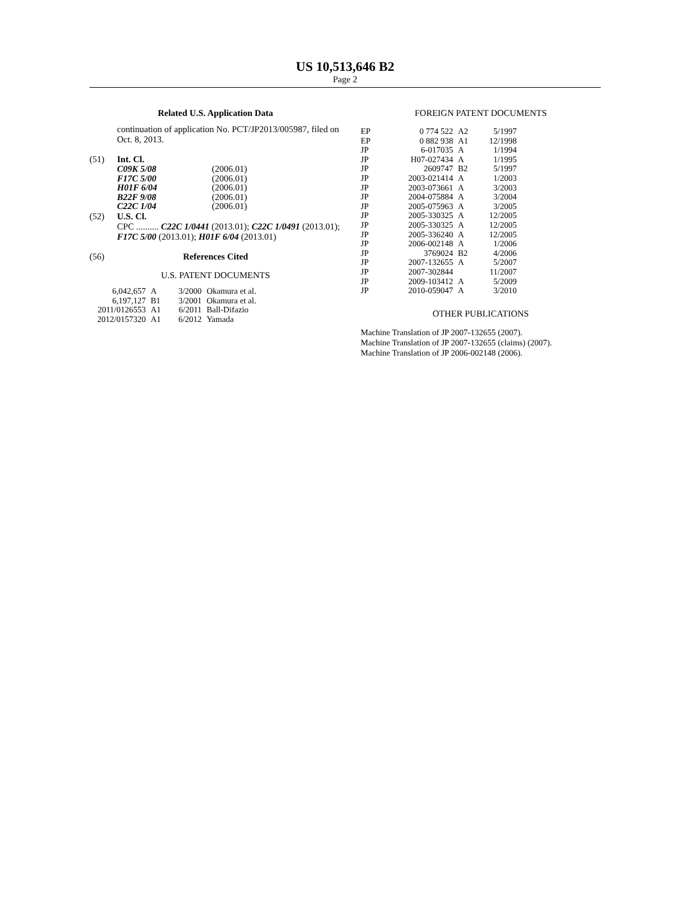US 10,513,646 B2
Page 2
Related U.S. Application Data
continuation of application No. PCT/JP2013/005987, filed on Oct. 8, 2013.
(51) Int. Cl.
| C09K 5/08 | (2006.01) |
| F17C 5/00 | (2006.01) |
| H01F 6/04 | (2006.01) |
| B22F 9/08 | (2006.01) |
| C22C 1/04 | (2006.01) |
(52) U.S. Cl.
CPC .......... C22C 1/0441 (2013.01); C22C 1/0491 (2013.01); F17C 5/00 (2013.01); H01F 6/04 (2013.01)
(56) References Cited
U.S. PATENT DOCUMENTS
| 6,042,657 | A | 3/2000 | Okamura et al. |
| 6,197,127 | B1 | 3/2001 | Okamura et al. |
| 2011/0126553 | A1 | 6/2011 | Ball-Difazio |
| 2012/0157320 | A1 | 6/2012 | Yamada |
FOREIGN PATENT DOCUMENTS
| EP | 0 774 522 | A2 | 5/1997 |
| EP | 0 882 938 | A1 | 12/1998 |
| JP | 6-017035 | A | 1/1994 |
| JP | H07-027434 | A | 1/1995 |
| JP | 2609747 | B2 | 5/1997 |
| JP | 2003-021414 | A | 1/2003 |
| JP | 2003-073661 | A | 3/2003 |
| JP | 2004-075884 | A | 3/2004 |
| JP | 2005-075963 | A | 3/2005 |
| JP | 2005-330325 | A | 12/2005 |
| JP | 2005-330325 | A | 12/2005 |
| JP | 2005-336240 | A | 12/2005 |
| JP | 2006-002148 | A | 1/2006 |
| JP | 3769024 | B2 | 4/2006 |
| JP | 2007-132655 | A | 5/2007 |
| JP | 2007-302844 | | 11/2007 |
| JP | 2009-103412 | A | 5/2009 |
| JP | 2010-059047 | A | 3/2010 |
OTHER PUBLICATIONS
Machine Translation of JP 2007-132655 (2007).
Machine Translation of JP 2007-132655 (claims) (2007).
Machine Translation of JP 2006-002148 (2006).